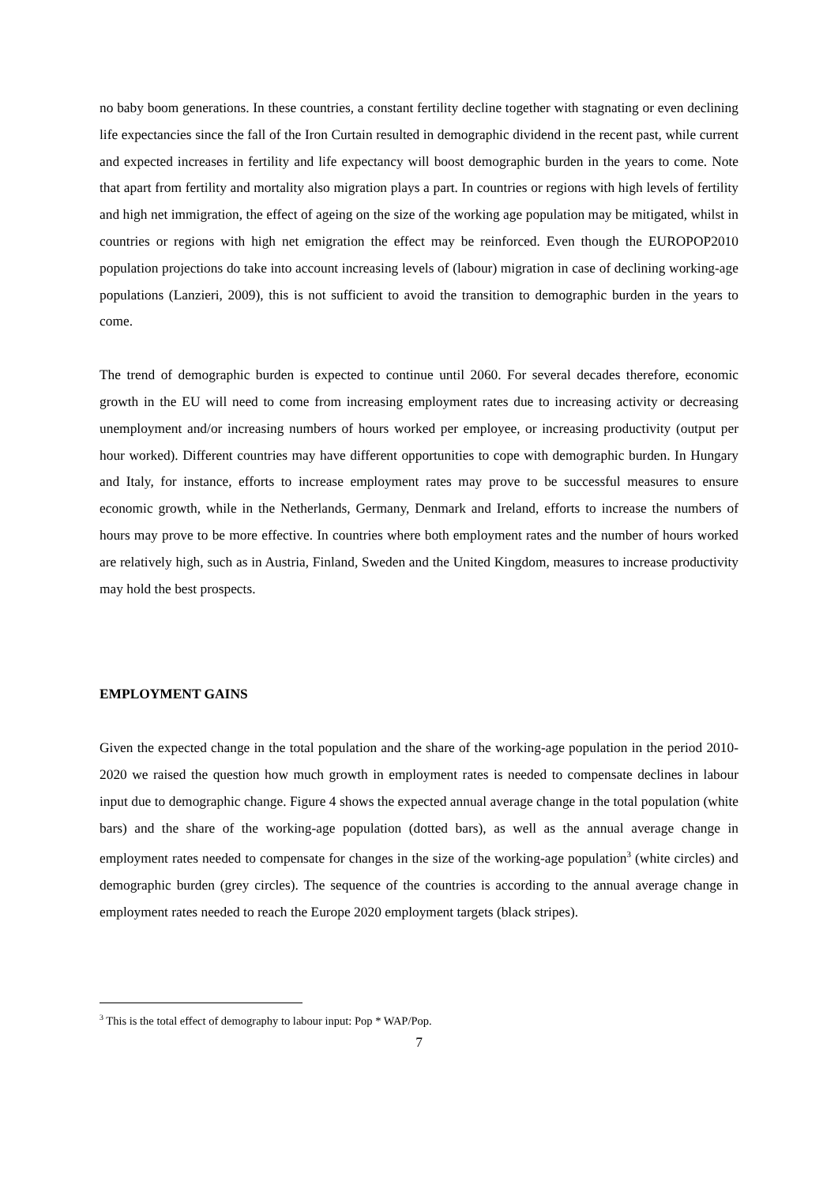no baby boom generations. In these countries, a constant fertility decline together with stagnating or even declining life expectancies since the fall of the Iron Curtain resulted in demographic dividend in the recent past, while current and expected increases in fertility and life expectancy will boost demographic burden in the years to come. Note that apart from fertility and mortality also migration plays a part. In countries or regions with high levels of fertility and high net immigration, the effect of ageing on the size of the working age population may be mitigated, whilst in countries or regions with high net emigration the effect may be reinforced. Even though the EUROPOP2010 population projections do take into account increasing levels of (labour) migration in case of declining working-age populations (Lanzieri, 2009), this is not sufficient to avoid the transition to demographic burden in the years to come.
The trend of demographic burden is expected to continue until 2060. For several decades therefore, economic growth in the EU will need to come from increasing employment rates due to increasing activity or decreasing unemployment and/or increasing numbers of hours worked per employee, or increasing productivity (output per hour worked). Different countries may have different opportunities to cope with demographic burden. In Hungary and Italy, for instance, efforts to increase employment rates may prove to be successful measures to ensure economic growth, while in the Netherlands, Germany, Denmark and Ireland, efforts to increase the numbers of hours may prove to be more effective. In countries where both employment rates and the number of hours worked are relatively high, such as in Austria, Finland, Sweden and the United Kingdom, measures to increase productivity may hold the best prospects.
EMPLOYMENT GAINS
Given the expected change in the total population and the share of the working-age population in the period 2010-2020 we raised the question how much growth in employment rates is needed to compensate declines in labour input due to demographic change. Figure 4 shows the expected annual average change in the total population (white bars) and the share of the working-age population (dotted bars), as well as the annual average change in employment rates needed to compensate for changes in the size of the working-age population<sup>3</sup> (white circles) and demographic burden (grey circles). The sequence of the countries is according to the annual average change in employment rates needed to reach the Europe 2020 employment targets (black stripes).
<sup>3</sup> This is the total effect of demography to labour input: Pop * WAP/Pop.
7